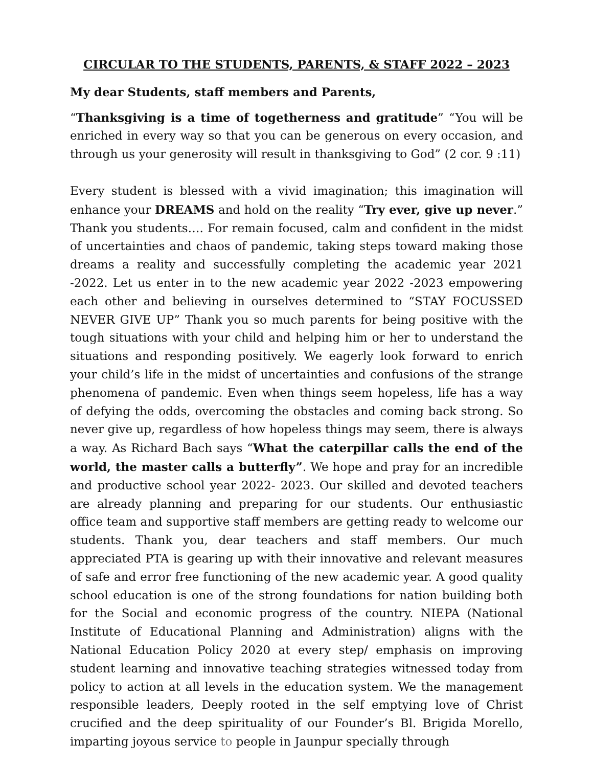CIRCULAR TO THE STUDENTS, PARENTS, & STAFF 2022 – 2023
My dear Students, staff members and Parents,
“Thanksgiving is a time of togetherness and gratitude” “You will be enriched in every way so that you can be generous on every occasion, and through us your generosity will result in thanksgiving to God” (2 cor. 9 :11)
Every student is blessed with a vivid imagination; this imagination will enhance your DREAMS and hold on the reality “Try ever, give up never.” Thank you students…. For remain focused, calm and confident in the midst of uncertainties and chaos of pandemic, taking steps toward making those dreams a reality and successfully completing the academic year 2021 -2022. Let us enter in to the new academic year 2022 -2023 empowering each other and believing in ourselves determined to “STAY FOCUSSED NEVER GIVE UP” Thank you so much parents for being positive with the tough situations with your child and helping him or her to understand the situations and responding positively. We eagerly look forward to enrich your child’s life in the midst of uncertainties and confusions of the strange phenomena of pandemic. Even when things seem hopeless, life has a way of defying the odds, overcoming the obstacles and coming back strong. So never give up, regardless of how hopeless things may seem, there is always a way. As Richard Bach says “What the caterpillar calls the end of the world, the master calls a butterfly”. We hope and pray for an incredible and productive school year 2022- 2023. Our skilled and devoted teachers are already planning and preparing for our students. Our enthusiastic office team and supportive staff members are getting ready to welcome our students. Thank you, dear teachers and staff members. Our much appreciated PTA is gearing up with their innovative and relevant measures of safe and error free functioning of the new academic year. A good quality school education is one of the strong foundations for nation building both for the Social and economic progress of the country. NIEPA (National Institute of Educational Planning and Administration) aligns with the National Education Policy 2020 at every step/ emphasis on improving student learning and innovative teaching strategies witnessed today from policy to action at all levels in the education system. We the management responsible leaders, Deeply rooted in the self emptying love of Christ crucified and the deep spirituality of our Founder’s Bl. Brigida Morello, imparting joyous service to people in Jaunpur specially through